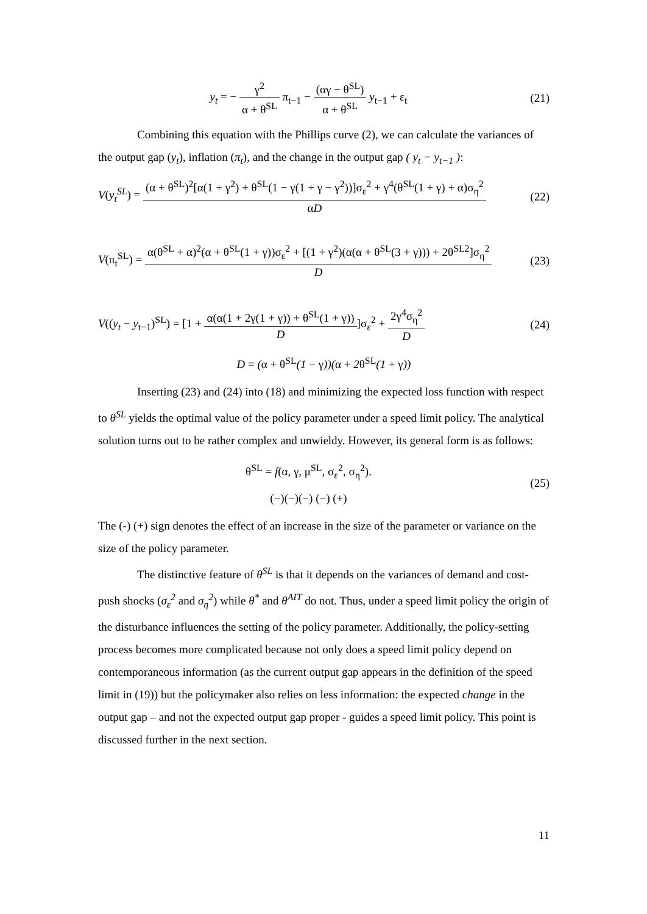y<sub>t</sub> = − γ<sup>2</sup> α + θ<sup>SL</sup> π<sub>t−1</sub> − (αγ − θ<sup>SL</sup>) α + θ<sup>SL</sup> y<sub>t−1</sub> + ε<sub>t</sub>
(21)
Combining this equation with the Phillips curve (2), we can calculate the variances of the output gap (y<sub>t</sub>), inflation (π<sub>t</sub>), and the change in the output gap ( y<sub>t</sub> − y<sub>t−1</sub> ):
V(y<sub>t</sub><sup>SL</sup>) = (α + θ<sup>SL</sup>)<sup>2</sup>[α(1 + γ<sup>2</sup>) + θ<sup>SL</sup>(1 − γ(1 + γ − γ<sup>2</sup>))]σ<sub>ε</sub><sup>2</sup> + γ<sup>4</sup>(θ<sup>SL</sup>(1 + γ) + α)σ<sub>η</sub><sup>2</sup> αD
(22)
V(π<sub>t</sub><sup>SL</sup>) = α(θ<sup>SL</sup> + α)<sup>2</sup>(α + θ<sup>SL</sup>(1 + γ))σ<sub>ε</sub><sup>2</sup> + [(1 + γ<sup>2</sup>)(α(α + θ<sup>SL</sup>(3 + γ))) + 2θ<sup>SL2</sup>]σ<sub>η</sub><sup>2</sup> D
(23)
V((y<sub>t</sub> − y<sub>t−1</sub>)<sup>SL</sup>) = [1 + α(α(1 + 2γ(1 + γ)) + θ<sup>SL</sup>(1 + γ)) D]σ<sub>ε</sub><sup>2</sup> + 2γ<sup>4</sup>σ<sub>η</sub><sup>2</sup> D
(24)
D = (α + θ<sup>SL</sup>(1 − γ))(α + 2θ<sup>SL</sup>(1 + γ))
Inserting (23) and (24) into (18) and minimizing the expected loss function with respect to θ<sup>SL</sup> yields the optimal value of the policy parameter under a speed limit policy. The analytical solution turns out to be rather complex and unwieldy. However, its general form is as follows:
θ<sup>SL</sup> = f(α, γ, μ<sup>SL</sup>, σ<sub>ε</sub><sup>2</sup>, σ<sub>η</sub><sup>2</sup>).
(−)(−)(−) (−) (+)
(25)
The (-) (+) sign denotes the effect of an increase in the size of the parameter or variance on the size of the policy parameter.
The distinctive feature of θ<sup>SL</sup> is that it depends on the variances of demand and cost-push shocks (σ<sub>ε</sub><sup>2</sup> and σ<sub>η</sub><sup>2</sup>) while θ<sup>*</sup> and θ<sup>AIT</sup> do not. Thus, under a speed limit policy the origin of the disturbance influences the setting of the policy parameter. Additionally, the policy-setting process becomes more complicated because not only does a speed limit policy depend on contemporaneous information (as the current output gap appears in the definition of the speed limit in (19)) but the policymaker also relies on less information: the expected change in the output gap – and not the expected output gap proper - guides a speed limit policy. This point is discussed further in the next section.
11